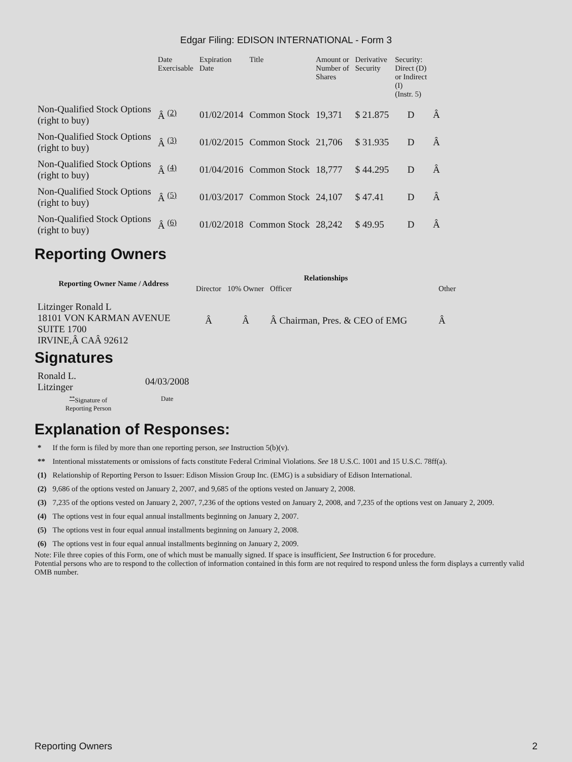Edgar Filing: EDISON INTERNATIONAL - Form 3
| | Date Exercisable | Expiration Date | Title | Amount or Number of Shares | Derivative Security | Security: Direct (D) or Indirect (I) (Instr. 5) | |
| Non-Qualified Stock Options (right to buy) | Â <sup>(2)</sup> | 01/02/2014 | Common Stock | 19,371 | $ 21.875 | D | Â |
| Non-Qualified Stock Options (right to buy) | Â <sup>(3)</sup> | 01/02/2015 | Common Stock | 21,706 | $ 31.935 | D | Â |
| Non-Qualified Stock Options (right to buy) | Â <sup>(4)</sup> | 01/04/2016 | Common Stock | 18,777 | $ 44.295 | D | Â |
| Non-Qualified Stock Options (right to buy) | Â <sup>(5)</sup> | 01/03/2017 | Common Stock | 24,107 | $ 47.41 | D | Â |
| Non-Qualified Stock Options (right to buy) | Â <sup>(6)</sup> | 01/02/2018 | Common Stock | 28,242 | $ 49.95 | D | Â |
Reporting Owners
| Reporting Owner Name / Address | Relationships | | | |
| --- | --- | --- | --- | --- |
| | Director | 10% Owner | Officer | Other |
| Litzinger Ronald L 18101 VON KARMAN AVENUE SUITE 1700 IRVINE,Â CAÂ 92612 | Â | Â | Â Chairman, Pres. & CEO of EMG | Â |
Signatures
| Ronald L. Litzinger | 04/03/2008 |
| <sup>**</sup> Signature of Reporting Person | Date |
Explanation of Responses:
| * | If the form is filed by more than one reporting person, see Instruction 5(b)(v). |
| ** | Intentional misstatements or omissions of facts constitute Federal Criminal Violations. See 18 U.S.C. 1001 and 15 U.S.C. 78ff(a). |
| (1) | Relationship of Reporting Person to Issuer: Edison Mission Group Inc. (EMG) is a subsidiary of Edison International. |
| (2) | 9,686 of the options vested on January 2, 2007, and 9,685 of the options vested on January 2, 2008. |
| (3) | 7,235 of the options vested on January 2, 2007, 7,236 of the options vested on January 2, 2008, and 7,235 of the options vest on January 2, 2009. |
| (4) | The options vest in four equal annual installments beginning on January 2, 2007. |
| (5) | The options vest in four equal annual installments beginning on January 2, 2008. |
| (6) | The options vest in four equal annual installments beginning on January 2, 2009. |
Note: File three copies of this Form, one of which must be manually signed. If space is insufficient, See Instruction 6 for procedure.
Potential persons who are to respond to the collection of information contained in this form are not required to respond unless the form displays a currently valid OMB number.
Reporting Owners 2